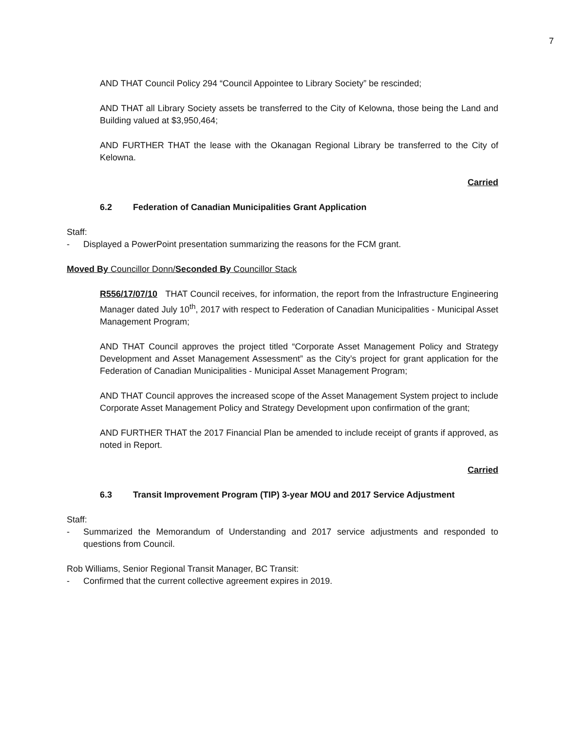7
AND THAT Council Policy 294 “Council Appointee to Library Society” be rescinded;
AND THAT all Library Society assets be transferred to the City of Kelowna, those being the Land and Building valued at $3,950,464;
AND FURTHER THAT the lease with the Okanagan Regional Library be transferred to the City of Kelowna.
Carried
6.2 Federation of Canadian Municipalities Grant Application
Staff:
- Displayed a PowerPoint presentation summarizing the reasons for the FCM grant.
Moved By Councillor Donn/Seconded By Councillor Stack
R556/17/07/10 THAT Council receives, for information, the report from the Infrastructure Engineering Manager dated July 10<sup>th</sup>, 2017 with respect to Federation of Canadian Municipalities - Municipal Asset Management Program;
AND THAT Council approves the project titled “Corporate Asset Management Policy and Strategy Development and Asset Management Assessment” as the City’s project for grant application for the Federation of Canadian Municipalities - Municipal Asset Management Program;
AND THAT Council approves the increased scope of the Asset Management System project to include Corporate Asset Management Policy and Strategy Development upon confirmation of the grant;
AND FURTHER THAT the 2017 Financial Plan be amended to include receipt of grants if approved, as noted in Report.
Carried
6.3 Transit Improvement Program (TIP) 3-year MOU and 2017 Service Adjustment
Staff:
- Summarized the Memorandum of Understanding and 2017 service adjustments and responded to questions from Council.
Rob Williams, Senior Regional Transit Manager, BC Transit:
- Confirmed that the current collective agreement expires in 2019.